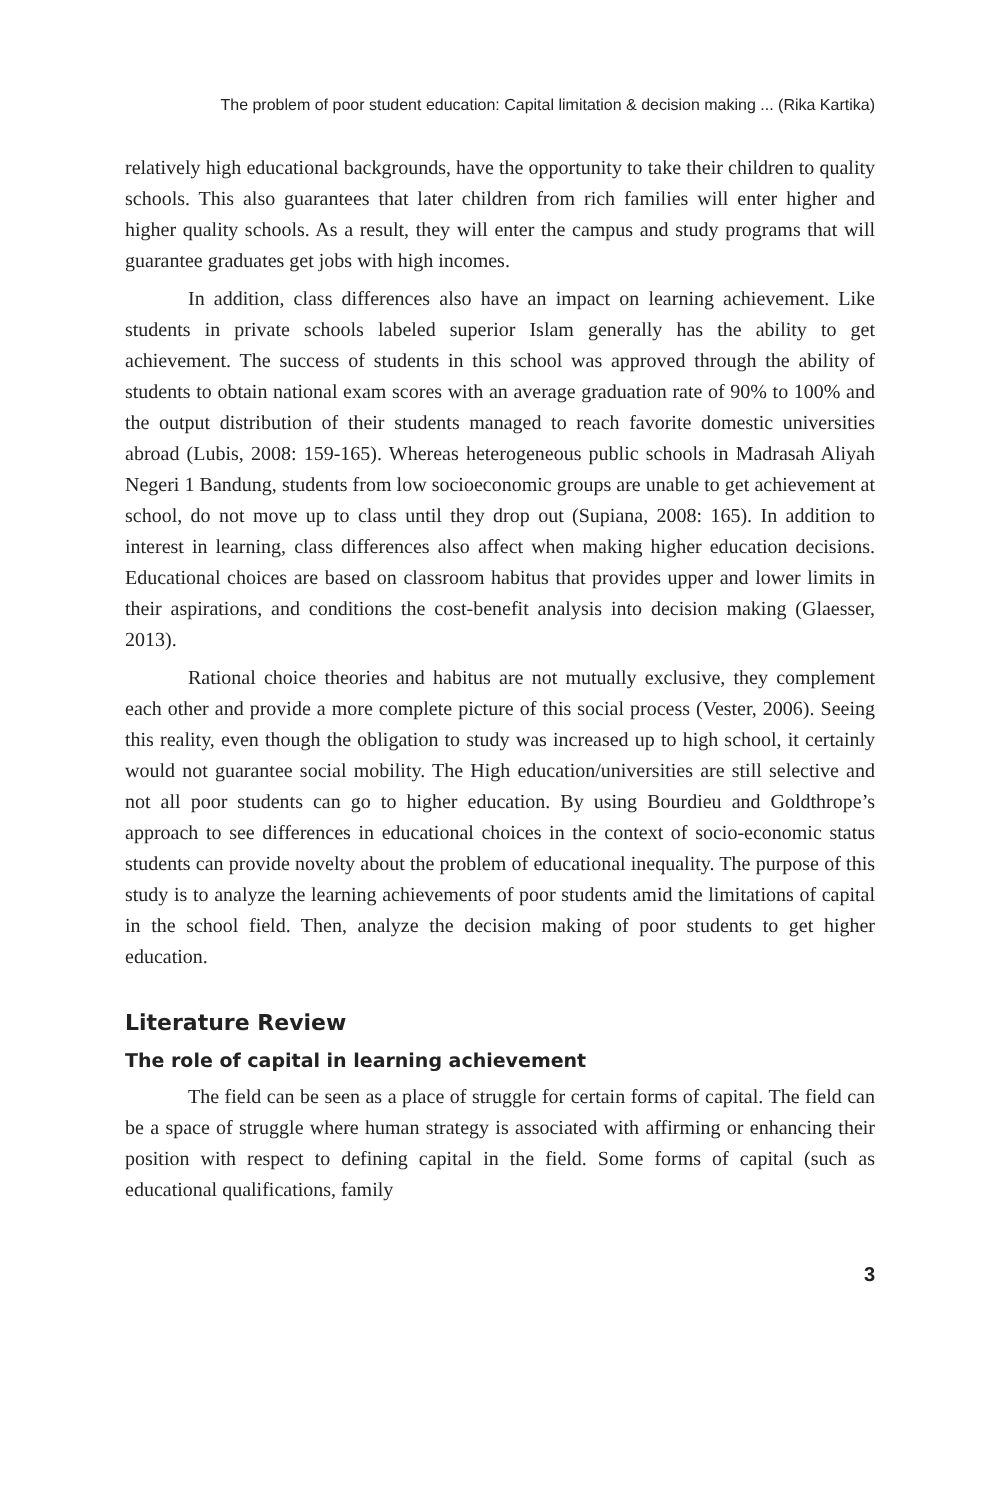The problem of poor student education: Capital limitation & decision making ... (Rika Kartika)
relatively high educational backgrounds, have the opportunity to take their children to quality schools. This also guarantees that later children from rich families will enter higher and higher quality schools. As a result, they will enter the campus and study programs that will guarantee graduates get jobs with high incomes.
In addition, class differences also have an impact on learning achievement. Like students in private schools labeled superior Islam generally has the ability to get achievement. The success of students in this school was approved through the ability of students to obtain national exam scores with an average graduation rate of 90% to 100% and the output distribution of their students managed to reach favorite domestic universities abroad (Lubis, 2008: 159-165). Whereas heterogeneous public schools in Madrasah Aliyah Negeri 1 Bandung, students from low socioeconomic groups are unable to get achievement at school, do not move up to class until they drop out (Supiana, 2008: 165). In addition to interest in learning, class differences also affect when making higher education decisions. Educational choices are based on classroom habitus that provides upper and lower limits in their aspirations, and conditions the cost-benefit analysis into decision making (Glaesser, 2013).
Rational choice theories and habitus are not mutually exclusive, they complement each other and provide a more complete picture of this social process (Vester, 2006). Seeing this reality, even though the obligation to study was increased up to high school, it certainly would not guarantee social mobility. The High education/universities are still selective and not all poor students can go to higher education. By using Bourdieu and Goldthrope’s approach to see differences in educational choices in the context of socio-economic status students can provide novelty about the problem of educational inequality. The purpose of this study is to analyze the learning achievements of poor students amid the limitations of capital in the school field. Then, analyze the decision making of poor students to get higher education.
Literature Review
The role of capital in learning achievement
The field can be seen as a place of struggle for certain forms of capital. The field can be a space of struggle where human strategy is associated with affirming or enhancing their position with respect to defining capital in the field. Some forms of capital (such as educational qualifications, family
3